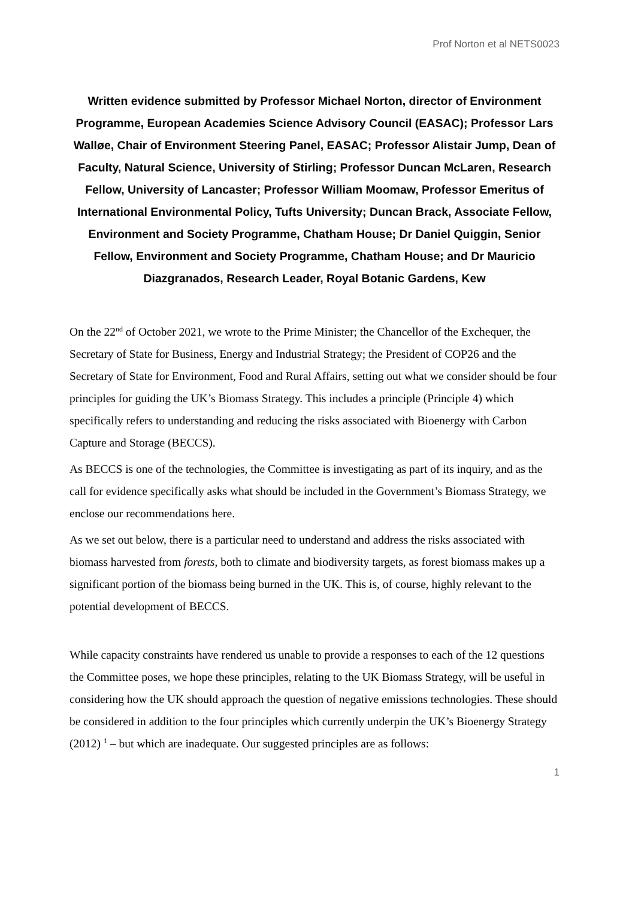Prof Norton et al NETS0023
Written evidence submitted by Professor Michael Norton, director of Environment Programme, European Academies Science Advisory Council (EASAC); Professor Lars Walløe, Chair of Environment Steering Panel, EASAC; Professor Alistair Jump, Dean of Faculty, Natural Science, University of Stirling; Professor Duncan McLaren, Research Fellow, University of Lancaster; Professor William Moomaw, Professor Emeritus of International Environmental Policy, Tufts University; Duncan Brack, Associate Fellow, Environment and Society Programme, Chatham House; Dr Daniel Quiggin, Senior Fellow, Environment and Society Programme, Chatham House; and Dr Mauricio Diazgranados, Research Leader, Royal Botanic Gardens, Kew
On the 22<sup>nd</sup> of October 2021, we wrote to the Prime Minister; the Chancellor of the Exchequer, the Secretary of State for Business, Energy and Industrial Strategy; the President of COP26 and the Secretary of State for Environment, Food and Rural Affairs, setting out what we consider should be four principles for guiding the UK’s Biomass Strategy. This includes a principle (Principle 4) which specifically refers to understanding and reducing the risks associated with Bioenergy with Carbon Capture and Storage (BECCS).
As BECCS is one of the technologies, the Committee is investigating as part of its inquiry, and as the call for evidence specifically asks what should be included in the Government’s Biomass Strategy, we enclose our recommendations here.
As we set out below, there is a particular need to understand and address the risks associated with biomass harvested from forests, both to climate and biodiversity targets, as forest biomass makes up a significant portion of the biomass being burned in the UK. This is, of course, highly relevant to the potential development of BECCS.
While capacity constraints have rendered us unable to provide a responses to each of the 12 questions the Committee poses, we hope these principles, relating to the UK Biomass Strategy, will be useful in considering how the UK should approach the question of negative emissions technologies. These should be considered in addition to the four principles which currently underpin the UK’s Bioenergy Strategy (2012) <sup>1</sup> – but which are inadequate. Our suggested principles are as follows:
1